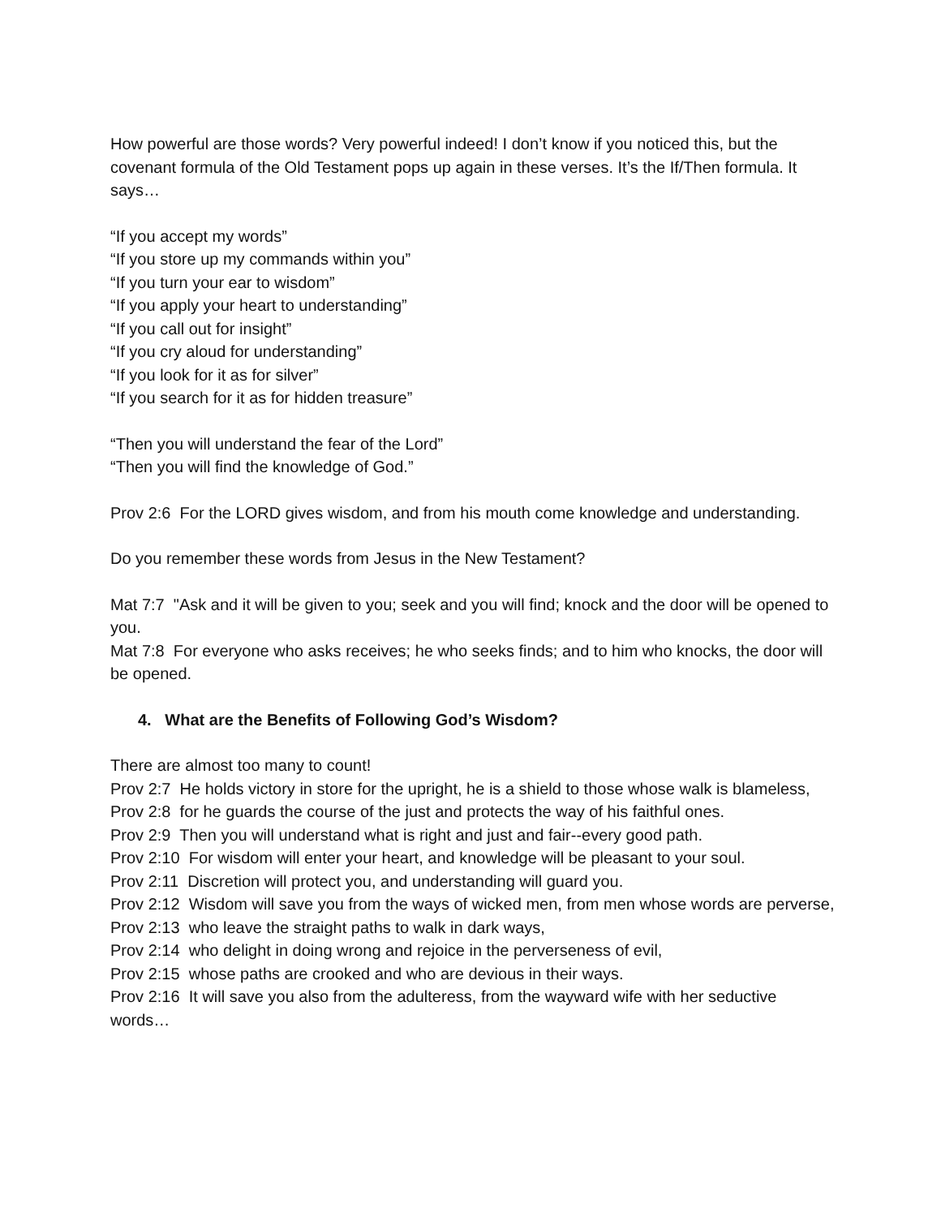How powerful are those words? Very powerful indeed! I don’t know if you noticed this, but the covenant formula of the Old Testament pops up again in these verses. It’s the If/Then formula. It says…
“If you accept my words”
“If you store up my commands within you”
“If you turn your ear to wisdom”
“If you apply your heart to understanding”
“If you call out for insight”
“If you cry aloud for understanding”
“If you look for it as for silver”
“If you search for it as for hidden treasure”
“Then you will understand the fear of the Lord”
“Then you will find the knowledge of God.”
Prov 2:6 For the LORD gives wisdom, and from his mouth come knowledge and understanding.
Do you remember these words from Jesus in the New Testament?
Mat 7:7 "Ask and it will be given to you; seek and you will find; knock and the door will be opened to you.
Mat 7:8 For everyone who asks receives; he who seeks finds; and to him who knocks, the door will be opened.
4. What are the Benefits of Following God’s Wisdom?
There are almost too many to count!
Prov 2:7 He holds victory in store for the upright, he is a shield to those whose walk is blameless,
Prov 2:8 for he guards the course of the just and protects the way of his faithful ones.
Prov 2:9 Then you will understand what is right and just and fair--every good path.
Prov 2:10 For wisdom will enter your heart, and knowledge will be pleasant to your soul.
Prov 2:11 Discretion will protect you, and understanding will guard you.
Prov 2:12 Wisdom will save you from the ways of wicked men, from men whose words are perverse,
Prov 2:13 who leave the straight paths to walk in dark ways,
Prov 2:14 who delight in doing wrong and rejoice in the perverseness of evil,
Prov 2:15 whose paths are crooked and who are devious in their ways.
Prov 2:16 It will save you also from the adulteress, from the wayward wife with her seductive words…